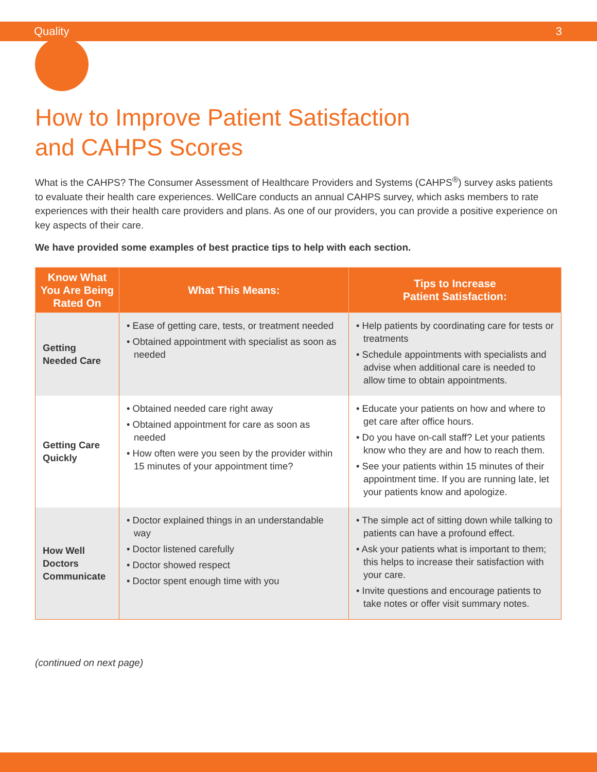Quality 3
How to Improve Patient Satisfaction
and CAHPS Scores
What is the CAHPS? The Consumer Assessment of Healthcare Providers and Systems (CAHPS<sup>®</sup>) survey asks patients to evaluate their health care experiences. WellCare conducts an annual CAHPS survey, which asks members to rate experiences with their health care providers and plans. As one of our providers, you can provide a positive experience on key aspects of their care.
We have provided some examples of best practice tips to help with each section.
| Know What You Are Being Rated On | What This Means: | Tips to Increase Patient Satisfaction: |
| --- | --- | --- |
| Getting Needed Care | • Ease of getting care, tests, or treatment needed • Obtained appointment with specialist as soon as needed | • Help patients by coordinating care for tests or treatments • Schedule appointments with specialists and advise when additional care is needed to allow time to obtain appointments. |
| Getting Care Quickly | • Obtained needed care right away • Obtained appointment for care as soon as needed • How often were you seen by the provider within 15 minutes of your appointment time? | • Educate your patients on how and where to get care after office hours. • Do you have on-call staff? Let your patients know who they are and how to reach them. • See your patients within 15 minutes of their appointment time. If you are running late, let your patients know and apologize. |
| How Well Doctors Communicate | • Doctor explained things in an understandable way • Doctor listened carefully • Doctor showed respect • Doctor spent enough time with you | • The simple act of sitting down while talking to patients can have a profound effect. • Ask your patients what is important to them; this helps to increase their satisfaction with your care. • Invite questions and encourage patients to take notes or offer visit summary notes. |
(continued on next page)